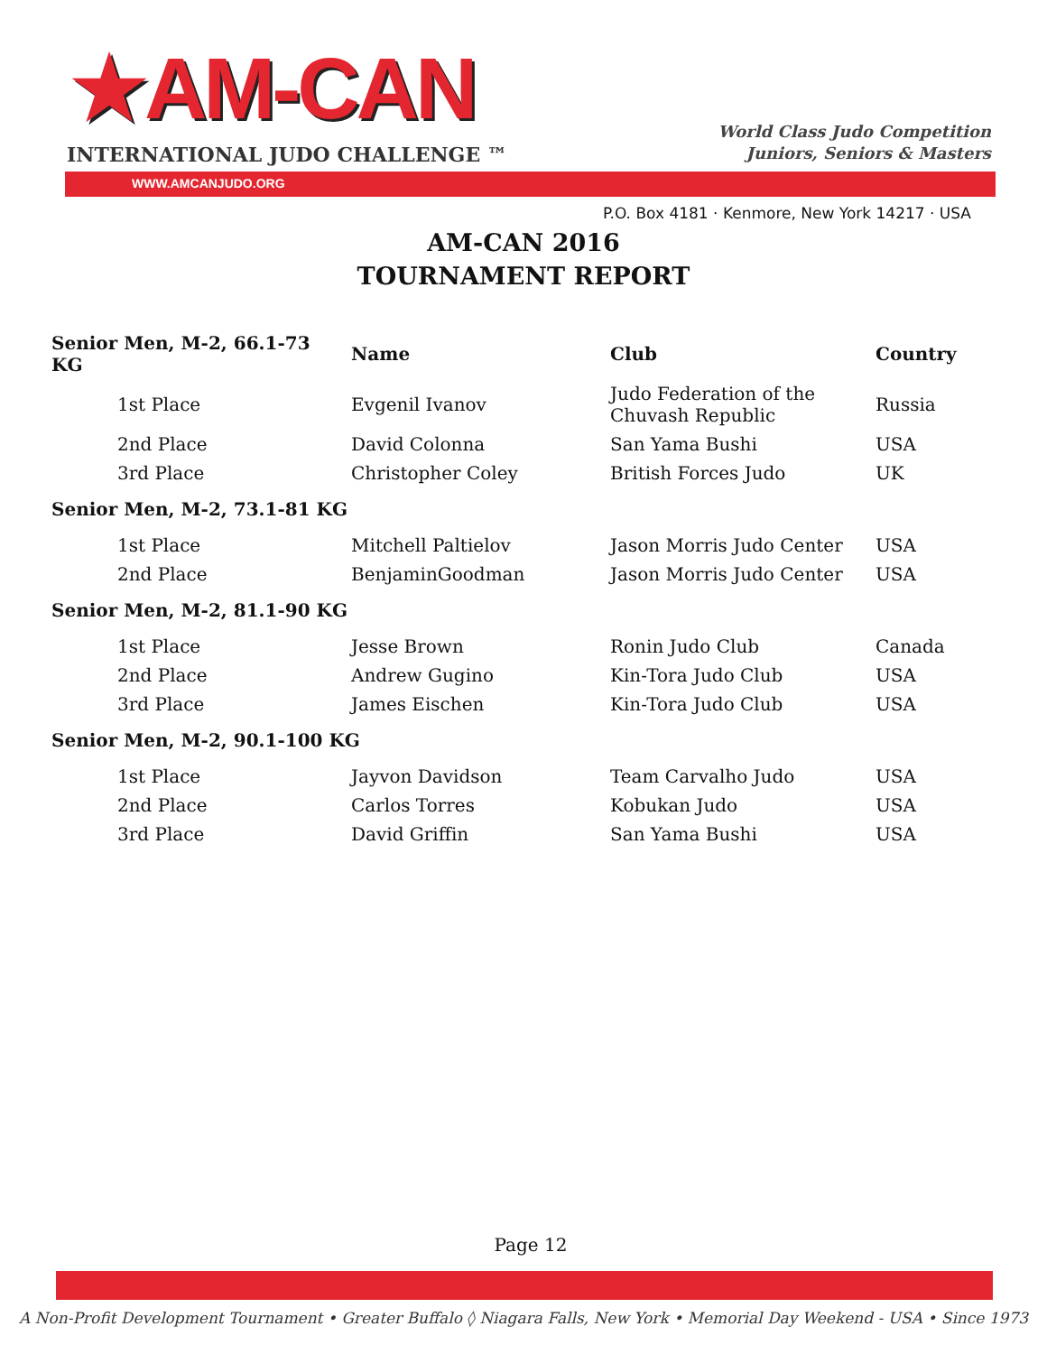★AM-CAN
INTERNATIONAL JUDO CHALLENGE ™
World Class Judo Competition
Juniors, Seniors & Masters
WWW.AMCANJUDO.ORG
P.O. Box 4181 · Kenmore, New York 14217 · USA
AM-CAN 2016
TOURNAMENT REPORT
| Senior Men, M-2, 66.1-73 KG | Name | Club | Country |
| --- | --- | --- | --- |
| 1st Place | Evgenil Ivanov | Judo Federation of the Chuvash Republic | Russia |
| 2nd Place | David Colonna | San Yama Bushi | USA |
| 3rd Place | Christopher Coley | British Forces Judo | UK |
| Senior Men, M-2, 73.1-81 KG | | | |
| 1st Place | Mitchell Paltielov | Jason Morris Judo Center | USA |
| 2nd Place | BenjaminGoodman | Jason Morris Judo Center | USA |
| Senior Men, M-2, 81.1-90 KG | | | |
| 1st Place | Jesse Brown | Ronin Judo Club | Canada |
| 2nd Place | Andrew Gugino | Kin-Tora Judo Club | USA |
| 3rd Place | James Eischen | Kin-Tora Judo Club | USA |
| Senior Men, M-2, 90.1-100 KG | | | |
| 1st Place | Jayvon Davidson | Team Carvalho Judo | USA |
| 2nd Place | Carlos Torres | Kobukan Judo | USA |
| 3rd Place | David Griffin | San Yama Bushi | USA |
Page 12
A Non-Profit Development Tournament • Greater Buffalo ◊ Niagara Falls, New York • Memorial Day Weekend - USA • Since 1973